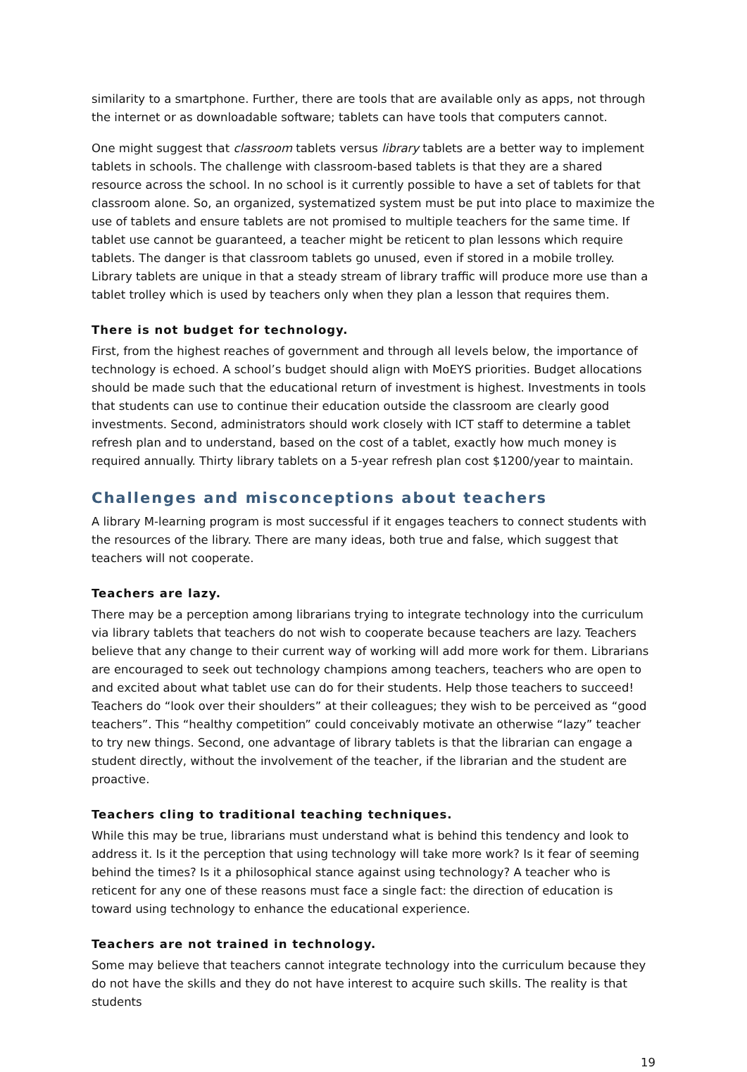similarity to a smartphone. Further, there are tools that are available only as apps, not through the internet or as downloadable software; tablets can have tools that computers cannot.
One might suggest that classroom tablets versus library tablets are a better way to implement tablets in schools. The challenge with classroom-based tablets is that they are a shared resource across the school. In no school is it currently possible to have a set of tablets for that classroom alone. So, an organized, systematized system must be put into place to maximize the use of tablets and ensure tablets are not promised to multiple teachers for the same time. If tablet use cannot be guaranteed, a teacher might be reticent to plan lessons which require tablets. The danger is that classroom tablets go unused, even if stored in a mobile trolley. Library tablets are unique in that a steady stream of library traffic will produce more use than a tablet trolley which is used by teachers only when they plan a lesson that requires them.
There is not budget for technology.
First, from the highest reaches of government and through all levels below, the importance of technology is echoed. A school’s budget should align with MoEYS priorities. Budget allocations should be made such that the educational return of investment is highest. Investments in tools that students can use to continue their education outside the classroom are clearly good investments. Second, administrators should work closely with ICT staff to determine a tablet refresh plan and to understand, based on the cost of a tablet, exactly how much money is required annually. Thirty library tablets on a 5-year refresh plan cost $1200/year to maintain.
Challenges and misconceptions about teachers
A library M-learning program is most successful if it engages teachers to connect students with the resources of the library. There are many ideas, both true and false, which suggest that teachers will not cooperate.
Teachers are lazy.
There may be a perception among librarians trying to integrate technology into the curriculum via library tablets that teachers do not wish to cooperate because teachers are lazy. Teachers believe that any change to their current way of working will add more work for them. Librarians are encouraged to seek out technology champions among teachers, teachers who are open to and excited about what tablet use can do for their students. Help those teachers to succeed! Teachers do “look over their shoulders” at their colleagues; they wish to be perceived as “good teachers”. This “healthy competition” could conceivably motivate an otherwise “lazy” teacher to try new things. Second, one advantage of library tablets is that the librarian can engage a student directly, without the involvement of the teacher, if the librarian and the student are proactive.
Teachers cling to traditional teaching techniques.
While this may be true, librarians must understand what is behind this tendency and look to address it. Is it the perception that using technology will take more work? Is it fear of seeming behind the times? Is it a philosophical stance against using technology? A teacher who is reticent for any one of these reasons must face a single fact: the direction of education is toward using technology to enhance the educational experience.
Teachers are not trained in technology.
Some may believe that teachers cannot integrate technology into the curriculum because they do not have the skills and they do not have interest to acquire such skills. The reality is that students
19